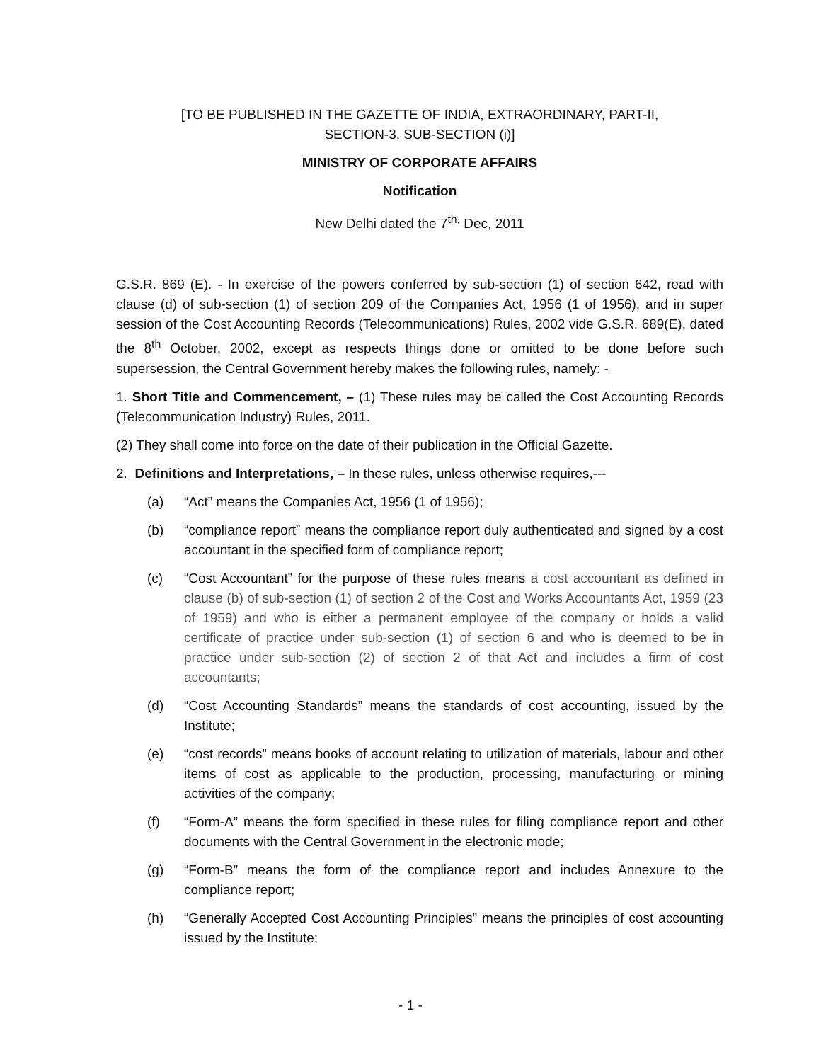[TO BE PUBLISHED IN THE GAZETTE OF INDIA, EXTRAORDINARY, PART-II,
SECTION-3, SUB-SECTION (i)]
MINISTRY OF CORPORATE AFFAIRS
Notification
New Delhi dated the 7<sup>th,</sup> Dec, 2011
G.S.R. 869 (E). - In exercise of the powers conferred by sub-section (1) of section 642, read with clause (d) of sub-section (1) of section 209 of the Companies Act, 1956 (1 of 1956), and in super session of the Cost Accounting Records (Telecommunications) Rules, 2002 vide G.S.R. 689(E), dated the 8<sup>th</sup> October, 2002, except as respects things done or omitted to be done before such supersession, the Central Government hereby makes the following rules, namely: -
1. Short Title and Commencement, – (1) These rules may be called the Cost Accounting Records (Telecommunication Industry) Rules, 2011.
(2) They shall come into force on the date of their publication in the Official Gazette.
2. Definitions and Interpretations, – In these rules, unless otherwise requires,---
(a) “Act” means the Companies Act, 1956 (1 of 1956);
(b) “compliance report” means the compliance report duly authenticated and signed by a cost accountant in the specified form of compliance report;
(c) “Cost Accountant” for the purpose of these rules means a cost accountant as defined in clause (b) of sub-section (1) of section 2 of the Cost and Works Accountants Act, 1959 (23 of 1959) and who is either a permanent employee of the company or holds a valid certificate of practice under sub-section (1) of section 6 and who is deemed to be in practice under sub-section (2) of section 2 of that Act and includes a firm of cost accountants;
(d) “Cost Accounting Standards” means the standards of cost accounting, issued by the Institute;
(e) “cost records” means books of account relating to utilization of materials, labour and other items of cost as applicable to the production, processing, manufacturing or mining activities of the company;
(f) “Form-A” means the form specified in these rules for filing compliance report and other documents with the Central Government in the electronic mode;
(g) “Form-B” means the form of the compliance report and includes Annexure to the compliance report;
(h) “Generally Accepted Cost Accounting Principles” means the principles of cost accounting issued by the Institute;
- 1 -